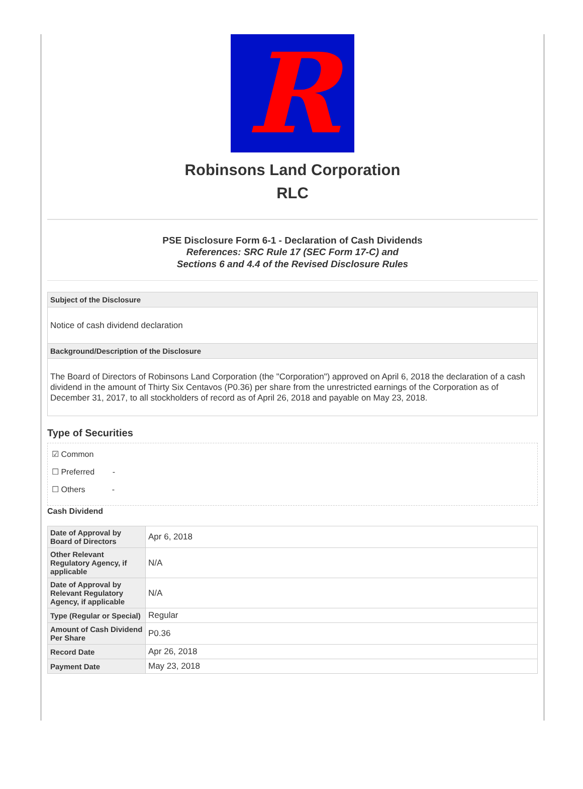R
Robinsons Land Corporation
RLC
PSE Disclosure Form 6-1 - Declaration of Cash Dividends
References: SRC Rule 17 (SEC Form 17-C) and
Sections 6 and 4.4 of the Revised Disclosure Rules
Subject of the Disclosure
Notice of cash dividend declaration
Background/Description of the Disclosure
The Board of Directors of Robinsons Land Corporation (the "Corporation") approved on April 6, 2018 the declaration of a cash dividend in the amount of Thirty Six Centavos (P0.36) per share from the unrestricted earnings of the Corporation as of December 31, 2017, to all stockholders of record as of April 26, 2018 and payable on May 23, 2018.
Type of Securities
☑ Common
☐ Preferred -
☐ Others -
Cash Dividend
| Date of Approval by Board of Directors | Apr 6, 2018 |
| Other Relevant Regulatory Agency, if applicable | N/A |
| Date of Approval by Relevant Regulatory Agency, if applicable | N/A |
| Type (Regular or Special) | Regular |
| Amount of Cash Dividend Per Share | P0.36 |
| Record Date | Apr 26, 2018 |
| Payment Date | May 23, 2018 |